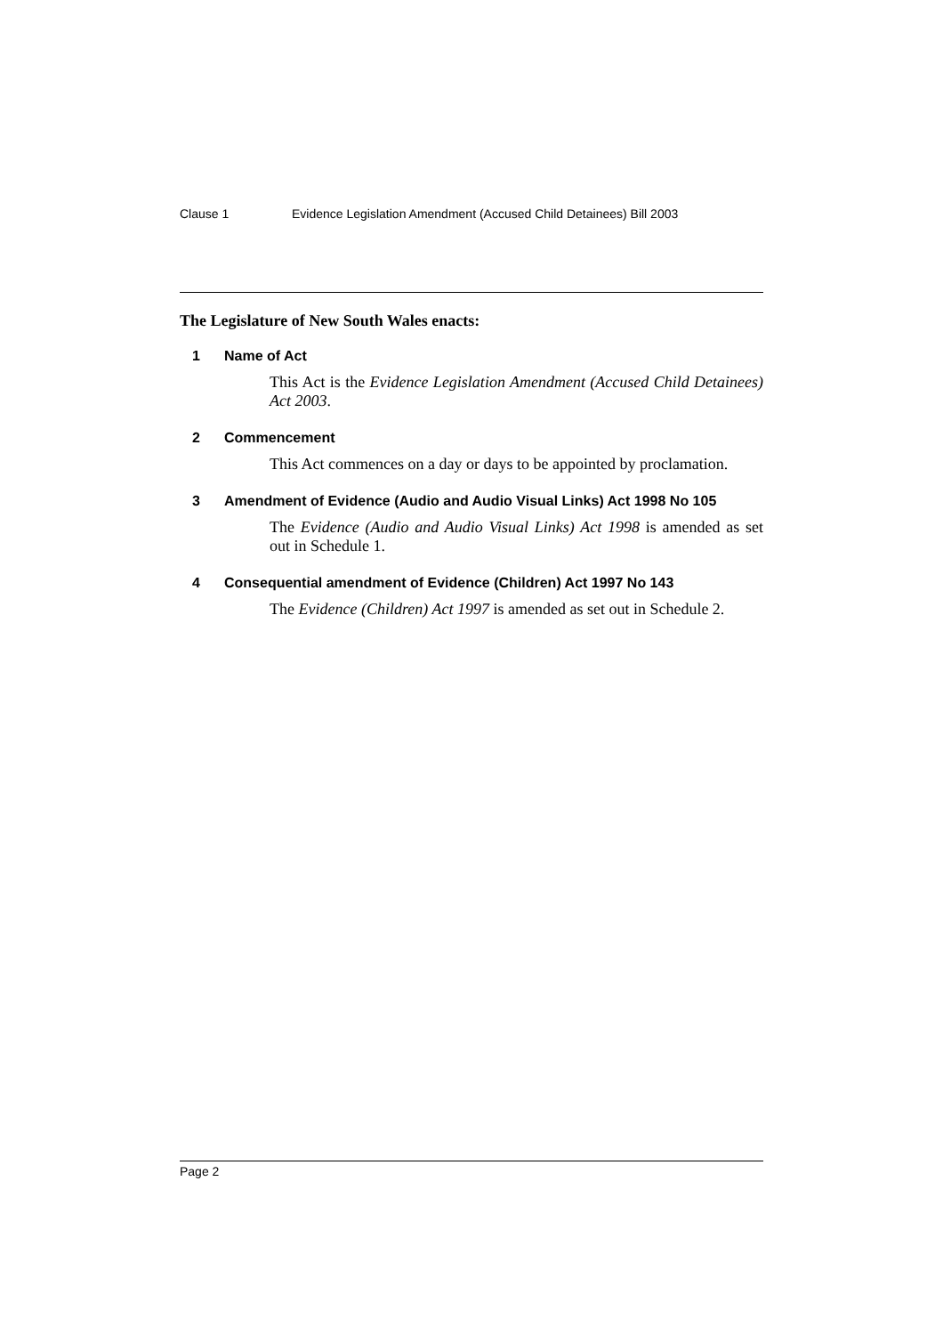Clause 1 Evidence Legislation Amendment (Accused Child Detainees) Bill 2003
The Legislature of New South Wales enacts:
1 Name of Act
This Act is the Evidence Legislation Amendment (Accused Child Detainees) Act 2003.
2 Commencement
This Act commences on a day or days to be appointed by proclamation.
3 Amendment of Evidence (Audio and Audio Visual Links) Act 1998 No 105
The Evidence (Audio and Audio Visual Links) Act 1998 is amended as set out in Schedule 1.
4 Consequential amendment of Evidence (Children) Act 1997 No 143
The Evidence (Children) Act 1997 is amended as set out in Schedule 2.
Page 2